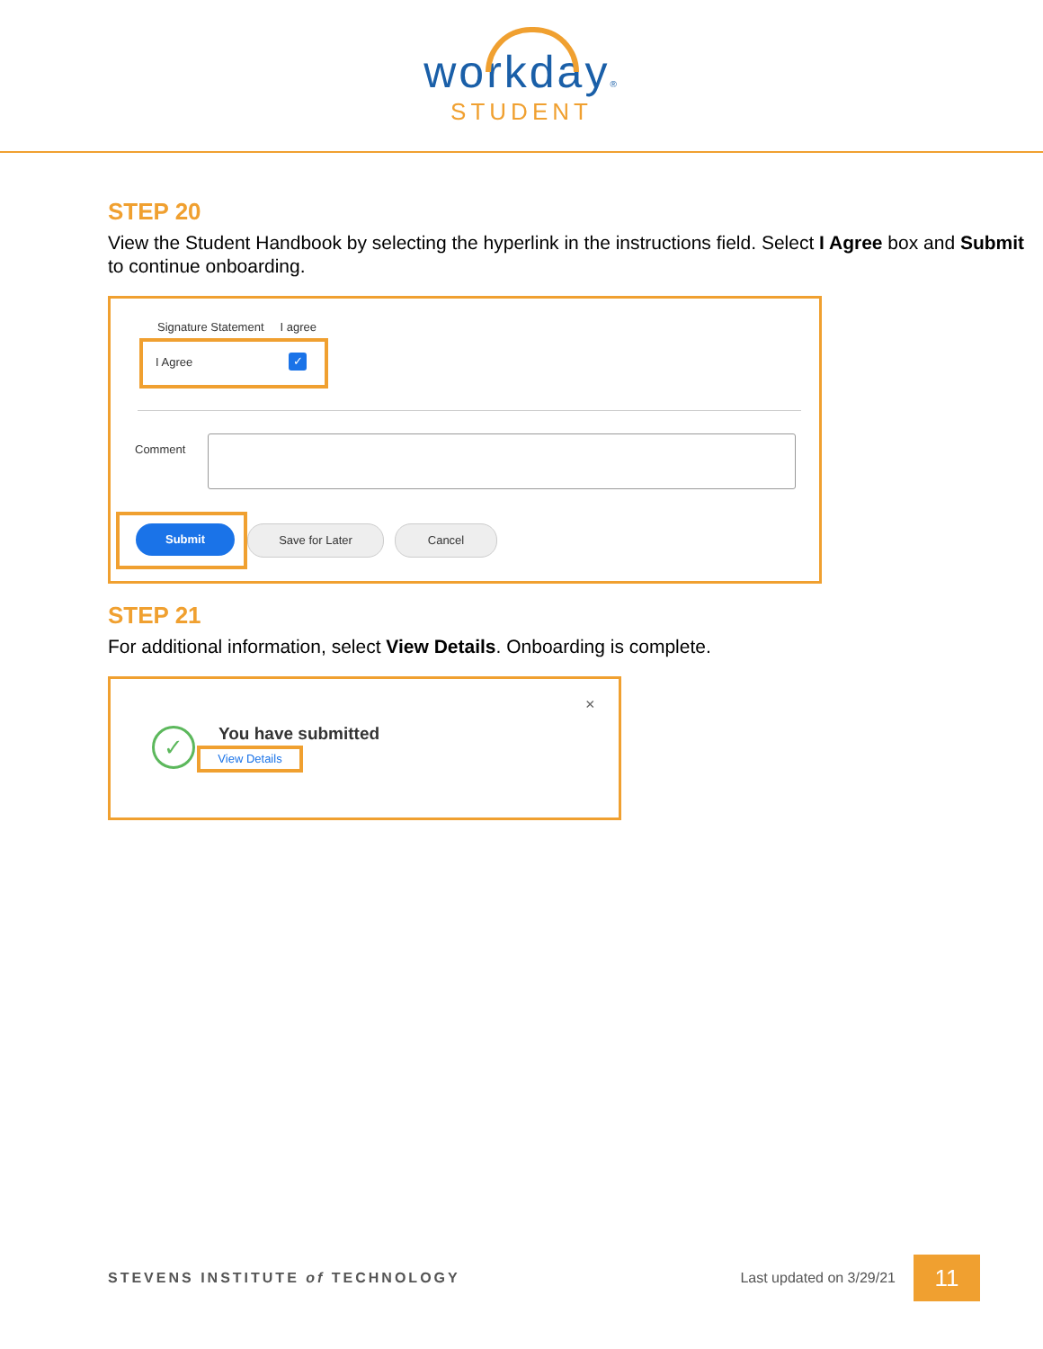workday®
STUDENT
STEP 20
View the Student Handbook by selecting the hyperlink in the instructions field. Select I Agree box and Submit to continue onboarding.
Signature Statement I agree
I Agree ✓
Comment
Submit Save for Later Cancel
STEP 21
For additional information, select View Details. Onboarding is complete.
✓ You have submitted
View Details
×
STEVENS INSTITUTE of TECHNOLOGY Last updated on 3/29/21 11